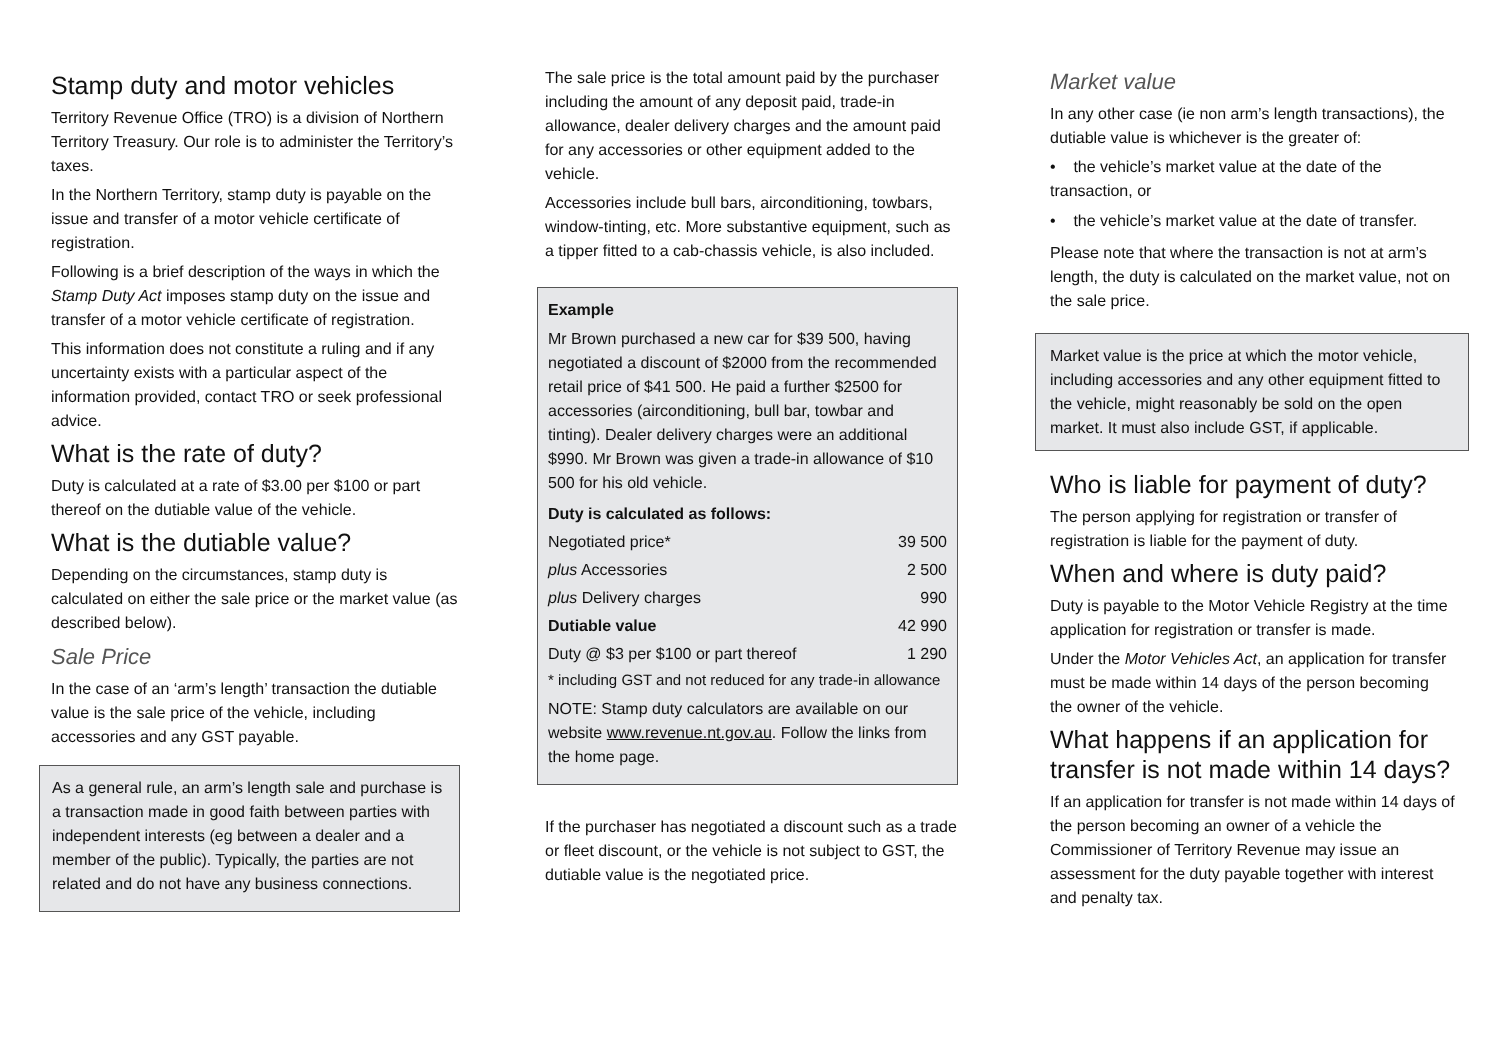Stamp duty and motor vehicles
Territory Revenue Office (TRO) is a division of Northern Territory Treasury. Our role is to administer the Territory’s taxes.
In the Northern Territory, stamp duty is payable on the issue and transfer of a motor vehicle certificate of registration.
Following is a brief description of the ways in which the Stamp Duty Act imposes stamp duty on the issue and transfer of a motor vehicle certificate of registration.
This information does not constitute a ruling and if any uncertainty exists with a particular aspect of the information provided, contact TRO or seek professional advice.
What is the rate of duty?
Duty is calculated at a rate of $3.00 per $100 or part thereof on the dutiable value of the vehicle.
What is the dutiable value?
Depending on the circumstances, stamp duty is calculated on either the sale price or the market value (as described below).
Sale Price
In the case of an ‘arm’s length’ transaction the dutiable value is the sale price of the vehicle, including accessories and any GST payable.
As a general rule, an arm’s length sale and purchase is a transaction made in good faith between parties with independent interests (eg between a dealer and a member of the public). Typically, the parties are not related and do not have any business connections.
The sale price is the total amount paid by the purchaser including the amount of any deposit paid, trade-in allowance, dealer delivery charges and the amount paid for any accessories or other equipment added to the vehicle.
Accessories include bull bars, airconditioning, towbars, window-tinting, etc. More substantive equipment, such as a tipper fitted to a cab-chassis vehicle, is also included.
Example
Mr Brown purchased a new car for $39 500, having negotiated a discount of $2000 from the recommended retail price of $41 500. He paid a further $2500 for accessories (airconditioning, bull bar, towbar and tinting). Dealer delivery charges were an additional $990. Mr Brown was given a trade-in allowance of $10 500 for his old vehicle.
| Duty is calculated as follows: | |
| Negotiated price* | 39 500 |
| plus Accessories | 2 500 |
| plus Delivery charges | 990 |
| Dutiable value | 42 990 |
| Duty @ $3 per $100 or part thereof | 1 290 |
* including GST and not reduced for any trade-in allowance
NOTE: Stamp duty calculators are available on our website www.revenue.nt.gov.au. Follow the links from the home page.
If the purchaser has negotiated a discount such as a trade or fleet discount, or the vehicle is not subject to GST, the dutiable value is the negotiated price.
Market value
In any other case (ie non arm’s length transactions), the dutiable value is whichever is the greater of:
• the vehicle’s market value at the date of the transaction, or
• the vehicle’s market value at the date of transfer.
Please note that where the transaction is not at arm’s length, the duty is calculated on the market value, not on the sale price.
Market value is the price at which the motor vehicle, including accessories and any other equipment fitted to the vehicle, might reasonably be sold on the open market. It must also include GST, if applicable.
Who is liable for payment of duty?
The person applying for registration or transfer of registration is liable for the payment of duty.
When and where is duty paid?
Duty is payable to the Motor Vehicle Registry at the time application for registration or transfer is made.
Under the Motor Vehicles Act, an application for transfer must be made within 14 days of the person becoming the owner of the vehicle.
What happens if an application for transfer is not made within 14 days?
If an application for transfer is not made within 14 days of the person becoming an owner of a vehicle the Commissioner of Territory Revenue may issue an assessment for the duty payable together with interest and penalty tax.